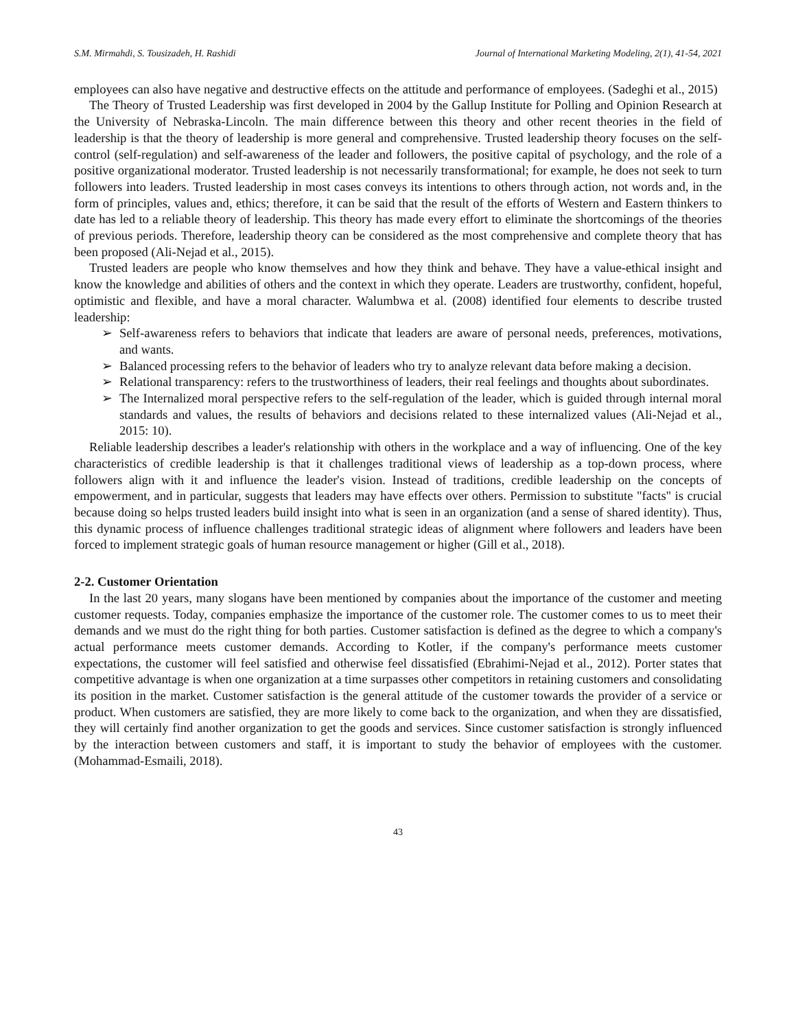S.M. Mirmahdi, S. Tousizadeh, H. Rashidi Journal of International Marketing Modeling, 2(1), 41-54, 2021
employees can also have negative and destructive effects on the attitude and performance of employees. (Sadeghi et al., 2015)
The Theory of Trusted Leadership was first developed in 2004 by the Gallup Institute for Polling and Opinion Research at the University of Nebraska-Lincoln. The main difference between this theory and other recent theories in the field of leadership is that the theory of leadership is more general and comprehensive. Trusted leadership theory focuses on the self-control (self-regulation) and self-awareness of the leader and followers, the positive capital of psychology, and the role of a positive organizational moderator. Trusted leadership is not necessarily transformational; for example, he does not seek to turn followers into leaders. Trusted leadership in most cases conveys its intentions to others through action, not words and, in the form of principles, values and, ethics; therefore, it can be said that the result of the efforts of Western and Eastern thinkers to date has led to a reliable theory of leadership. This theory has made every effort to eliminate the shortcomings of the theories of previous periods. Therefore, leadership theory can be considered as the most comprehensive and complete theory that has been proposed (Ali-Nejad et al., 2015).
Trusted leaders are people who know themselves and how they think and behave. They have a value-ethical insight and know the knowledge and abilities of others and the context in which they operate. Leaders are trustworthy, confident, hopeful, optimistic and flexible, and have a moral character. Walumbwa et al. (2008) identified four elements to describe trusted leadership:
➢ Self-awareness refers to behaviors that indicate that leaders are aware of personal needs, preferences, motivations, and wants.
➢ Balanced processing refers to the behavior of leaders who try to analyze relevant data before making a decision.
➢ Relational transparency: refers to the trustworthiness of leaders, their real feelings and thoughts about subordinates.
➢ The Internalized moral perspective refers to the self-regulation of the leader, which is guided through internal moral standards and values, the results of behaviors and decisions related to these internalized values (Ali-Nejad et al., 2015: 10).
Reliable leadership describes a leader's relationship with others in the workplace and a way of influencing. One of the key characteristics of credible leadership is that it challenges traditional views of leadership as a top-down process, where followers align with it and influence the leader's vision. Instead of traditions, credible leadership on the concepts of empowerment, and in particular, suggests that leaders may have effects over others. Permission to substitute "facts" is crucial because doing so helps trusted leaders build insight into what is seen in an organization (and a sense of shared identity). Thus, this dynamic process of influence challenges traditional strategic ideas of alignment where followers and leaders have been forced to implement strategic goals of human resource management or higher (Gill et al., 2018).
2-2. Customer Orientation
In the last 20 years, many slogans have been mentioned by companies about the importance of the customer and meeting customer requests. Today, companies emphasize the importance of the customer role. The customer comes to us to meet their demands and we must do the right thing for both parties. Customer satisfaction is defined as the degree to which a company's actual performance meets customer demands. According to Kotler, if the company's performance meets customer expectations, the customer will feel satisfied and otherwise feel dissatisfied (Ebrahimi-Nejad et al., 2012). Porter states that competitive advantage is when one organization at a time surpasses other competitors in retaining customers and consolidating its position in the market. Customer satisfaction is the general attitude of the customer towards the provider of a service or product. When customers are satisfied, they are more likely to come back to the organization, and when they are dissatisfied, they will certainly find another organization to get the goods and services. Since customer satisfaction is strongly influenced by the interaction between customers and staff, it is important to study the behavior of employees with the customer. (Mohammad-Esmaili, 2018).
43